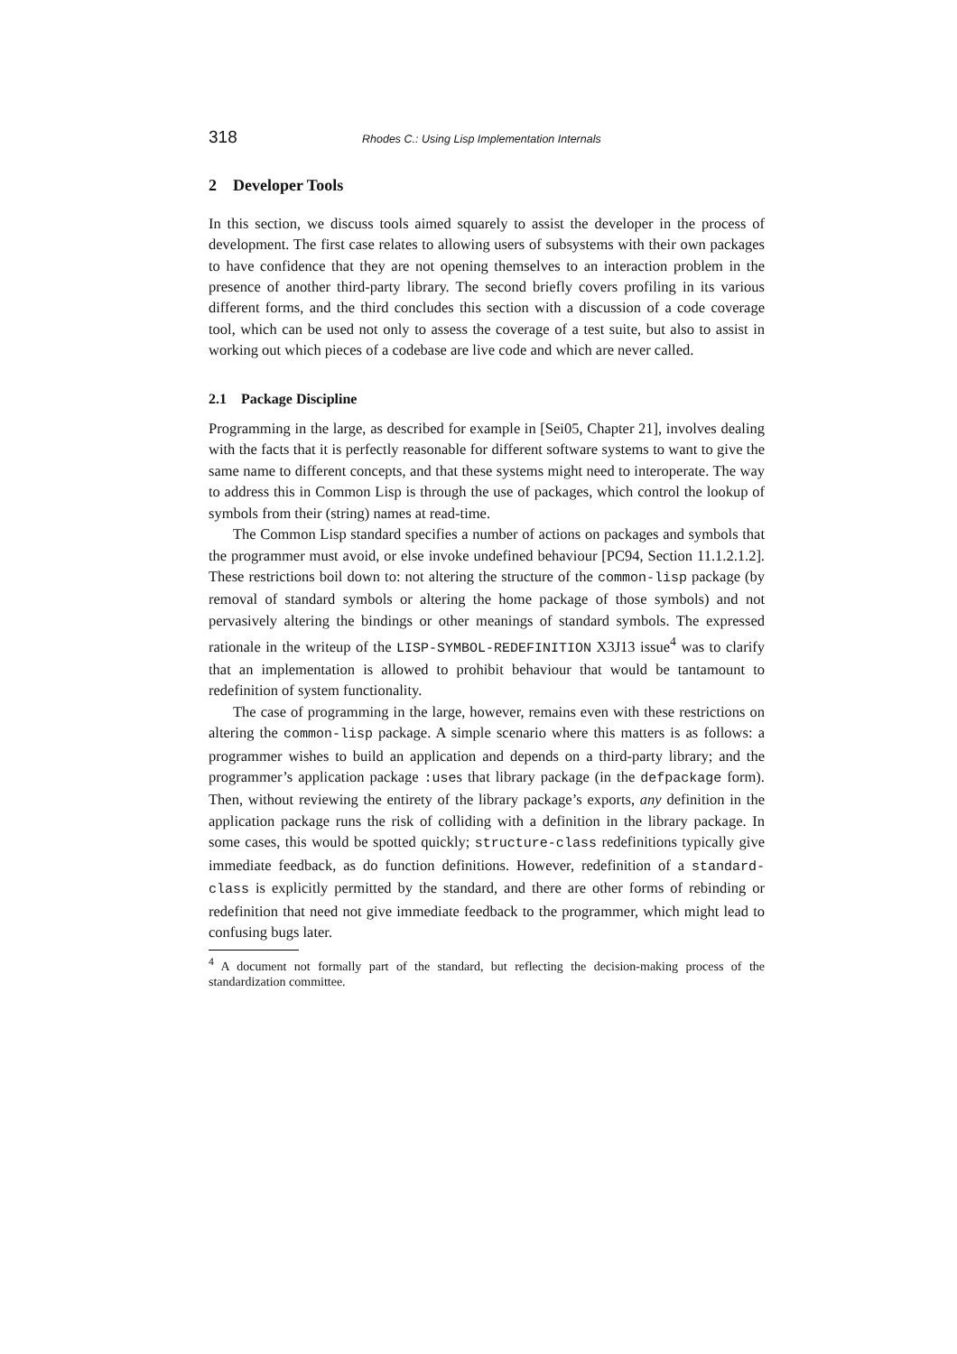318 Rhodes C.: Using Lisp Implementation Internals
2 Developer Tools
In this section, we discuss tools aimed squarely to assist the developer in the process of development. The first case relates to allowing users of subsystems with their own packages to have confidence that they are not opening themselves to an interaction problem in the presence of another third-party library. The second briefly covers profiling in its various different forms, and the third concludes this section with a discussion of a code coverage tool, which can be used not only to assess the coverage of a test suite, but also to assist in working out which pieces of a codebase are live code and which are never called.
2.1 Package Discipline
Programming in the large, as described for example in [Sei05, Chapter 21], involves dealing with the facts that it is perfectly reasonable for different software systems to want to give the same name to different concepts, and that these systems might need to interoperate. The way to address this in Common Lisp is through the use of packages, which control the lookup of symbols from their (string) names at read-time.
The Common Lisp standard specifies a number of actions on packages and symbols that the programmer must avoid, or else invoke undefined behaviour [PC94, Section 11.1.2.1.2]. These restrictions boil down to: not altering the structure of the common-lisp package (by removal of standard symbols or altering the home package of those symbols) and not pervasively altering the bindings or other meanings of standard symbols. The expressed rationale in the writeup of the LISP-SYMBOL-REDEFINITION X3J13 issue<sup>4</sup> was to clarify that an implementation is allowed to prohibit behaviour that would be tantamount to redefinition of system functionality.
The case of programming in the large, however, remains even with these restrictions on altering the common-lisp package. A simple scenario where this matters is as follows: a programmer wishes to build an application and depends on a third-party library; and the programmer’s application package :uses that library package (in the defpackage form). Then, without reviewing the entirety of the library package’s exports, any definition in the application package runs the risk of colliding with a definition in the library package. In some cases, this would be spotted quickly; structure-class redefinitions typically give immediate feedback, as do function definitions. However, redefinition of a standard-class is explicitly permitted by the standard, and there are other forms of rebinding or redefinition that need not give immediate feedback to the programmer, which might lead to confusing bugs later.
<sup>4</sup> A document not formally part of the standard, but reflecting the decision-making process of the standardization committee.